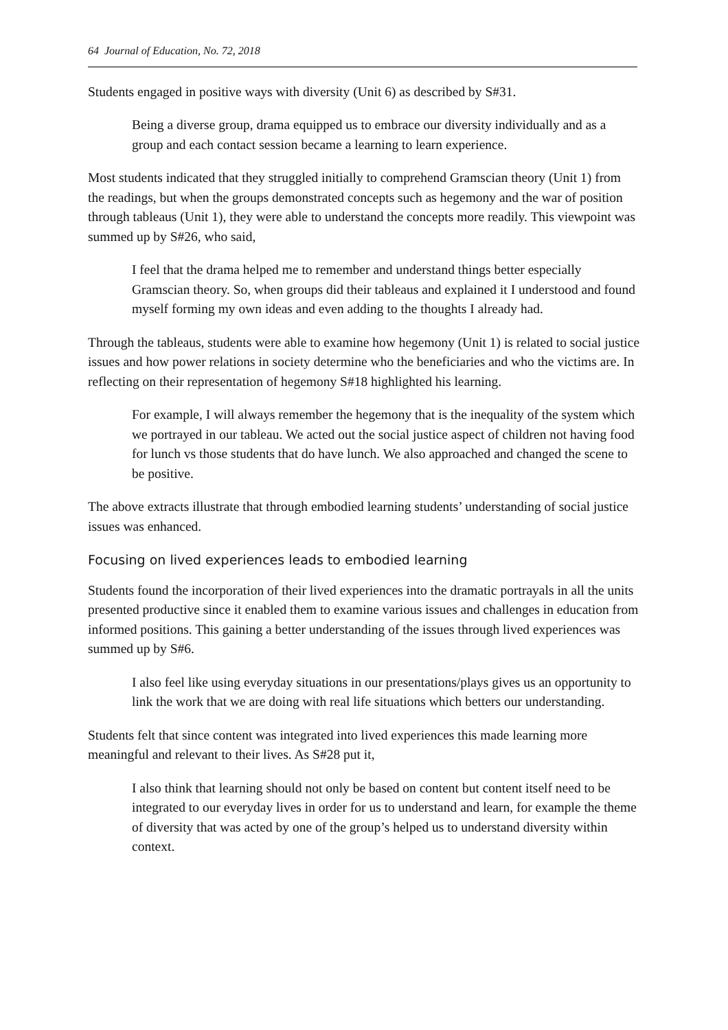64 Journal of Education, No. 72, 2018
Students engaged in positive ways with diversity (Unit 6) as described by S#31.
Being a diverse group, drama equipped us to embrace our diversity individually and as a group and each contact session became a learning to learn experience.
Most students indicated that they struggled initially to comprehend Gramscian theory (Unit 1) from the readings, but when the groups demonstrated concepts such as hegemony and the war of position through tableaus (Unit 1), they were able to understand the concepts more readily. This viewpoint was summed up by S#26, who said,
I feel that the drama helped me to remember and understand things better especially Gramscian theory. So, when groups did their tableaus and explained it I understood and found myself forming my own ideas and even adding to the thoughts I already had.
Through the tableaus, students were able to examine how hegemony (Unit 1) is related to social justice issues and how power relations in society determine who the beneficiaries and who the victims are. In reflecting on their representation of hegemony S#18 highlighted his learning.
For example, I will always remember the hegemony that is the inequality of the system which we portrayed in our tableau. We acted out the social justice aspect of children not having food for lunch vs those students that do have lunch. We also approached and changed the scene to be positive.
The above extracts illustrate that through embodied learning students’ understanding of social justice issues was enhanced.
Focusing on lived experiences leads to embodied learning
Students found the incorporation of their lived experiences into the dramatic portrayals in all the units presented productive since it enabled them to examine various issues and challenges in education from informed positions. This gaining a better understanding of the issues through lived experiences was summed up by S#6.
I also feel like using everyday situations in our presentations/plays gives us an opportunity to link the work that we are doing with real life situations which betters our understanding.
Students felt that since content was integrated into lived experiences this made learning more meaningful and relevant to their lives. As S#28 put it,
I also think that learning should not only be based on content but content itself need to be integrated to our everyday lives in order for us to understand and learn, for example the theme of diversity that was acted by one of the group’s helped us to understand diversity within context.